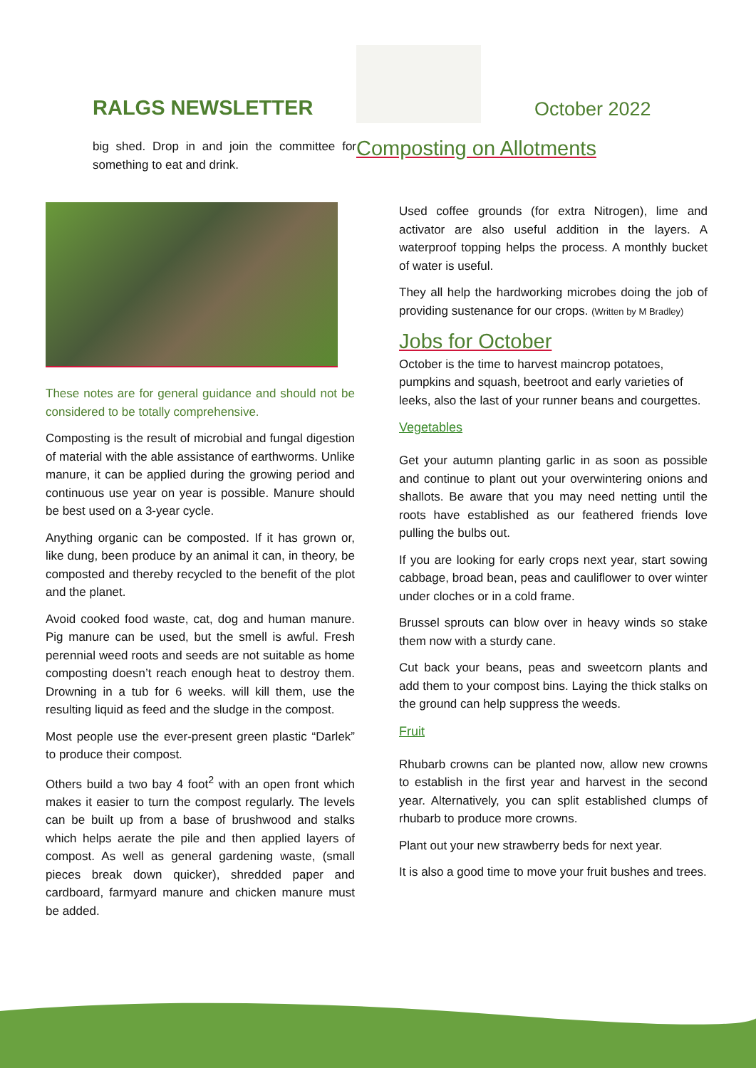RALGS NEWSLETTER
October 2022
big shed. Drop in and join the committee for something to eat and drink.
Composting on Allotments
These notes are for general guidance and should not be considered to be totally comprehensive.
Composting is the result of microbial and fungal digestion of material with the able assistance of earthworms. Unlike manure, it can be applied during the growing period and continuous use year on year is possible. Manure should be best used on a 3-year cycle.
Anything organic can be composted. If it has grown or, like dung, been produce by an animal it can, in theory, be composted and thereby recycled to the benefit of the plot and the planet.
Avoid cooked food waste, cat, dog and human manure. Pig manure can be used, but the smell is awful. Fresh perennial weed roots and seeds are not suitable as home composting doesn’t reach enough heat to destroy them. Drowning in a tub for 6 weeks. will kill them, use the resulting liquid as feed and the sludge in the compost.
Most people use the ever-present green plastic “Darlek” to produce their compost.
Others build a two bay 4 foot<sup>2</sup> with an open front which makes it easier to turn the compost regularly. The levels can be built up from a base of brushwood and stalks which helps aerate the pile and then applied layers of compost. As well as general gardening waste, (small pieces break down quicker), shredded paper and cardboard, farmyard manure and chicken manure must be added.
Used coffee grounds (for extra Nitrogen), lime and activator are also useful addition in the layers. A waterproof topping helps the process. A monthly bucket of water is useful.
They all help the hardworking microbes doing the job of providing sustenance for our crops. (Written by M Bradley)
Jobs for October
October is the time to harvest maincrop potatoes, pumpkins and squash, beetroot and early varieties of leeks, also the last of your runner beans and courgettes.
Vegetables
Get your autumn planting garlic in as soon as possible and continue to plant out your overwintering onions and shallots. Be aware that you may need netting until the roots have established as our feathered friends love pulling the bulbs out.
If you are looking for early crops next year, start sowing cabbage, broad bean, peas and cauliflower to over winter under cloches or in a cold frame.
Brussel sprouts can blow over in heavy winds so stake them now with a sturdy cane.
Cut back your beans, peas and sweetcorn plants and add them to your compost bins. Laying the thick stalks on the ground can help suppress the weeds.
Fruit
Rhubarb crowns can be planted now, allow new crowns to establish in the first year and harvest in the second year. Alternatively, you can split established clumps of rhubarb to produce more crowns.
Plant out your new strawberry beds for next year.
It is also a good time to move your fruit bushes and trees.